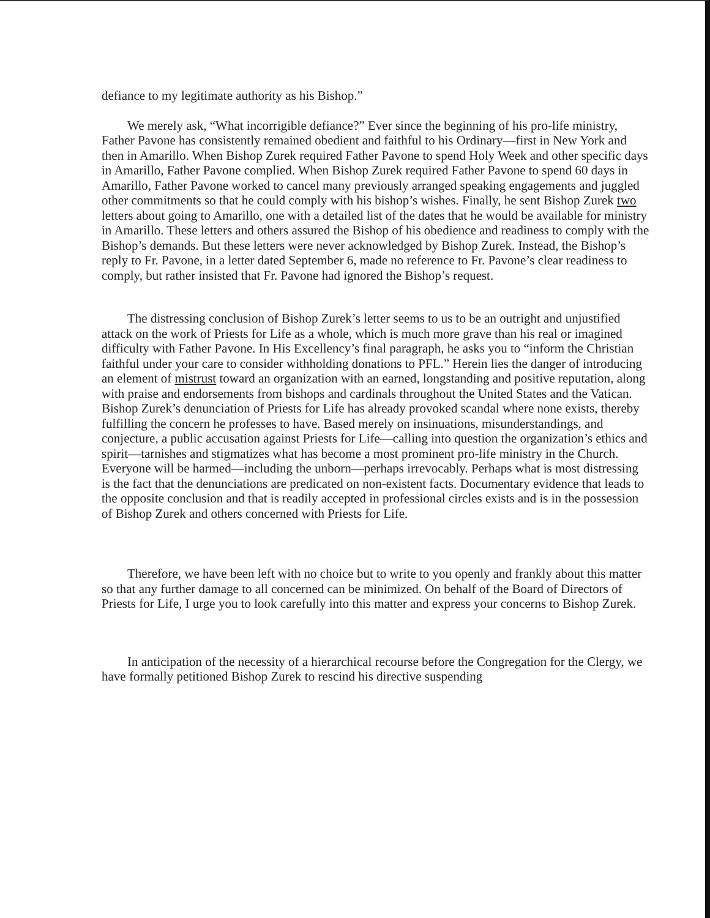defiance to my legitimate authority as his Bishop.”
We merely ask, “What incorrigible defiance?” Ever since the beginning of his pro-life ministry, Father Pavone has consistently remained obedient and faithful to his Ordinary—first in New York and then in Amarillo. When Bishop Zurek required Father Pavone to spend Holy Week and other specific days in Amarillo, Father Pavone complied. When Bishop Zurek required Father Pavone to spend 60 days in Amarillo, Father Pavone worked to cancel many previously arranged speaking engagements and juggled other commitments so that he could comply with his bishop’s wishes. Finally, he sent Bishop Zurek two letters about going to Amarillo, one with a detailed list of the dates that he would be available for ministry in Amarillo. These letters and others assured the Bishop of his obedience and readiness to comply with the Bishop’s demands. But these letters were never acknowledged by Bishop Zurek. Instead, the Bishop’s reply to Fr. Pavone, in a letter dated September 6, made no reference to Fr. Pavone’s clear readiness to comply, but rather insisted that Fr. Pavone had ignored the Bishop’s request.
The distressing conclusion of Bishop Zurek’s letter seems to us to be an outright and unjustified attack on the work of Priests for Life as a whole, which is much more grave than his real or imagined difficulty with Father Pavone. In His Excellency’s final paragraph, he asks you to “inform the Christian faithful under your care to consider withholding donations to PFL.” Herein lies the danger of introducing an element of mistrust toward an organization with an earned, longstanding and positive reputation, along with praise and endorsements from bishops and cardinals throughout the United States and the Vatican. Bishop Zurek’s denunciation of Priests for Life has already provoked scandal where none exists, thereby fulfilling the concern he professes to have. Based merely on insinuations, misunderstandings, and conjecture, a public accusation against Priests for Life—calling into question the organization’s ethics and spirit—tarnishes and stigmatizes what has become a most prominent pro-life ministry in the Church. Everyone will be harmed—including the unborn—perhaps irrevocably. Perhaps what is most distressing is the fact that the denunciations are predicated on non-existent facts. Documentary evidence that leads to the opposite conclusion and that is readily accepted in professional circles exists and is in the possession of Bishop Zurek and others concerned with Priests for Life.
Therefore, we have been left with no choice but to write to you openly and frankly about this matter so that any further damage to all concerned can be minimized. On behalf of the Board of Directors of Priests for Life, I urge you to look carefully into this matter and express your concerns to Bishop Zurek.
In anticipation of the necessity of a hierarchical recourse before the Congregation for the Clergy, we have formally petitioned Bishop Zurek to rescind his directive suspending